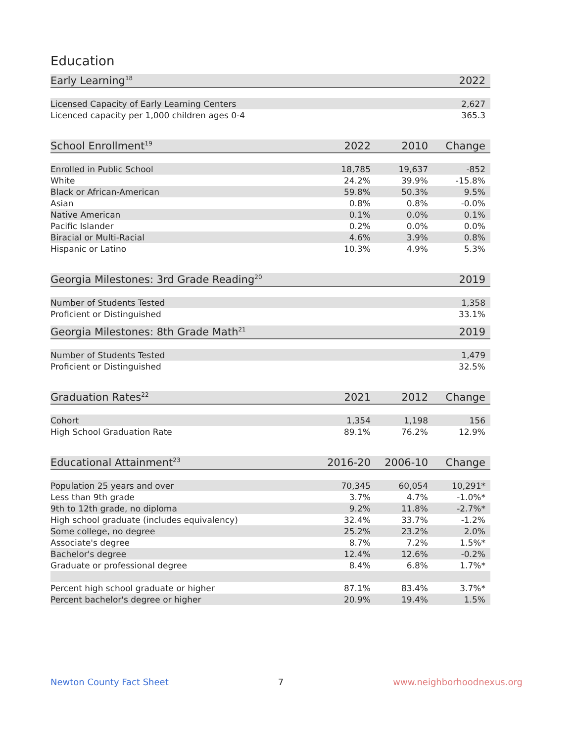Education
| Early Learning<sup>18</sup> | 2022 |
| --- | --- |
| Licensed Capacity of Early Learning Centers | 2,627 |
| Licenced capacity per 1,000 children ages 0-4 | 365.3 |
| School Enrollment<sup>19</sup> | 2022 | 2010 | Change |
| --- | --- | --- | --- |
| Enrolled in Public School | 18,785 | 19,637 | -852 |
| White | 24.2% | 39.9% | -15.8% |
| Black or African-American | 59.8% | 50.3% | 9.5% |
| Asian | 0.8% | 0.8% | -0.0% |
| Native American | 0.1% | 0.0% | 0.1% |
| Pacific Islander | 0.2% | 0.0% | 0.0% |
| Biracial or Multi-Racial | 4.6% | 3.9% | 0.8% |
| Hispanic or Latino | 10.3% | 4.9% | 5.3% |
| Georgia Milestones: 3rd Grade Reading<sup>20</sup> | 2019 |
| --- | --- |
| Number of Students Tested | 1,358 |
| Proficient or Distinguished | 33.1% |
| Georgia Milestones: 8th Grade Math<sup>21</sup> | 2019 |
| --- | --- |
| Number of Students Tested | 1,479 |
| Proficient or Distinguished | 32.5% |
| Graduation Rates<sup>22</sup> | 2021 | 2012 | Change |
| --- | --- | --- | --- |
| Cohort | 1,354 | 1,198 | 156 |
| High School Graduation Rate | 89.1% | 76.2% | 12.9% |
| Educational Attainment<sup>23</sup> | 2016-20 | 2006-10 | Change |
| --- | --- | --- | --- |
| Population 25 years and over | 70,345 | 60,054 | 10,291* |
| Less than 9th grade | 3.7% | 4.7% | -1.0%* |
| 9th to 12th grade, no diploma | 9.2% | 11.8% | -2.7%* |
| High school graduate (includes equivalency) | 32.4% | 33.7% | -1.2% |
| Some college, no degree | 25.2% | 23.2% | 2.0% |
| Associate's degree | 8.7% | 7.2% | 1.5%* |
| Bachelor's degree | 12.4% | 12.6% | -0.2% |
| Graduate or professional degree | 8.4% | 6.8% | 1.7%* |
| Percent high school graduate or higher | 87.1% | 83.4% | 3.7%* |
| Percent bachelor's degree or higher | 20.9% | 19.4% | 1.5% |
Newton County Fact Sheet 7 www.neighborhoodnexus.org